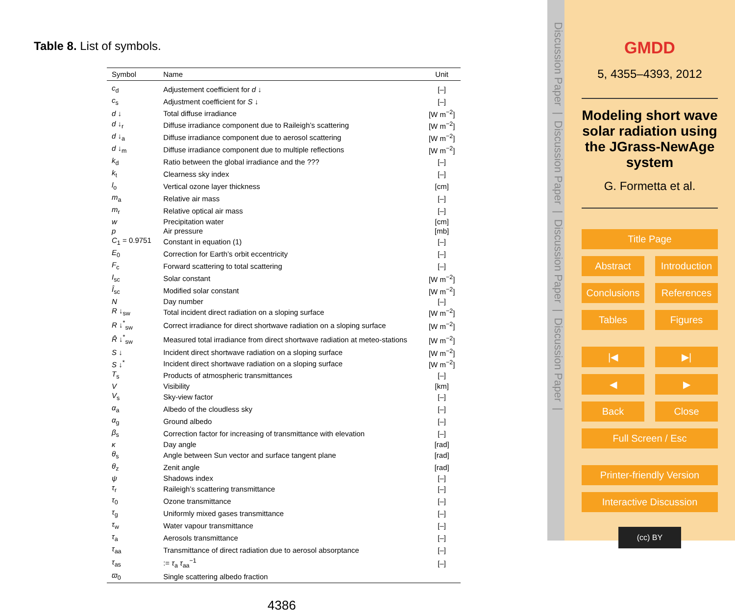Table 8. List of symbols.
| Symbol | Name | Unit |
| --- | --- | --- |
| c<sub>d</sub> | Adjustement coefficient for d ↓ | [–] |
| c<sub>s</sub> | Adjustment coefficient for S ↓ | [–] |
| d ↓ | Total diffuse irradiance | [W m<sup>−2</sup>] |
| d ↓<sub>r</sub> | Diffuse irradiance component due to Raileigh’s scattering | [W m<sup>−2</sup>] |
| d ↓<sub>a</sub> | Diffuse irradiance component due to aerosol scattering | [W m<sup>−2</sup>] |
| d ↓<sub>m</sub> | Diffuse irradiance component due to multiple reflections | [W m<sup>−2</sup>] |
| k<sub>d</sub> | Ratio between the global irradiance and the ??? | [–] |
| k<sub>t</sub> | Clearness sky index | [–] |
| l<sub>o</sub> | Vertical ozone layer thickness | [cm] |
| m<sub>a</sub> | Relative air mass | [–] |
| m<sub>r</sub> | Relative optical air mass | [–] |
| w | Precipitation water | [cm] |
| p | Air pressure | [mb] |
| C<sub>1</sub> = 0.9751 | Constant in equation (1) | [–] |
| E<sub>0</sub> | Correction for Earth’s orbit eccentricity | [–] |
| F<sub>c</sub> | Forward scattering to total scattering | [–] |
| I<sub>sc</sub> | Solar constant | [W m<sup>−2</sup>] |
| Î<sub>sc</sub> | Modified solar constant | [W m<sup>−2</sup>] |
| N | Day number | [–] |
| R ↓<sub>sw</sub> | Total incident direct radiation on a sloping surface | [W m<sup>−2</sup>] |
| R ↓<sup>*</sup><sub>sw</sub> | Correct irradiance for direct shortwave radiation on a sloping surface | [W m<sup>−2</sup>] |
| R̂ ↓<sup>*</sup><sub>sw</sub> | Measured total irradiance from direct shortwave radiation at meteo-stations | [W m<sup>−2</sup>] |
| S ↓ | Incident direct shortwave radiation on a sloping surface | [W m<sup>−2</sup>] |
| S ↓<sup>*</sup> | Incident direct shortwave radiation on a sloping surface | [W m<sup>−2</sup>] |
| T<sub>s</sub> | Products of atmospheric transmittances | [–] |
| V | Visibility | [km] |
| V<sub>s</sub> | Sky-view factor | [–] |
| α<sub>a</sub> | Albedo of the cloudless sky | [–] |
| α<sub>g</sub> | Ground albedo | [–] |
| β<sub>s</sub> | Correction factor for increasing of transmittance with elevation | [–] |
| κ | Day angle | [rad] |
| θ<sub>s</sub> | Angle between Sun vector and surface tangent plane | [rad] |
| θ<sub>z</sub> | Zenit angle | [rad] |
| ψ | Shadows index | [–] |
| τ<sub>r</sub> | Raileigh’s scattering transmittance | [–] |
| τ<sub>0</sub> | Ozone transmittance | [–] |
| τ<sub>g</sub> | Uniformly mixed gases transmittance | [–] |
| τ<sub>w</sub> | Water vapour transmittance | [–] |
| τ<sub>a</sub> | Aerosols transmittance | [–] |
| τ<sub>aa</sub> | Transmittance of direct radiation due to aerosol absorptance | [–] |
| τ<sub>as</sub> | := τ<sub>a</sub> τ<sub>aa</sub><sup>−1</sup> | [–] |
| ϖ<sub>0</sub> | Single scattering albedo fraction | |
4386
Discussion Paper | Discussion Paper | Discussion Paper | Discussion Paper |
GMDD
5, 4355–4393, 2012
Modeling short wave solar radiation using the JGrass-NewAge system
G. Formetta et al.
Title Page
Abstract Introduction
Conclusions References
Tables Figures
|◀ ▶|
◀ ▶
Back Close
Full Screen / Esc
Printer-friendly Version
Interactive Discussion
(cc) BY